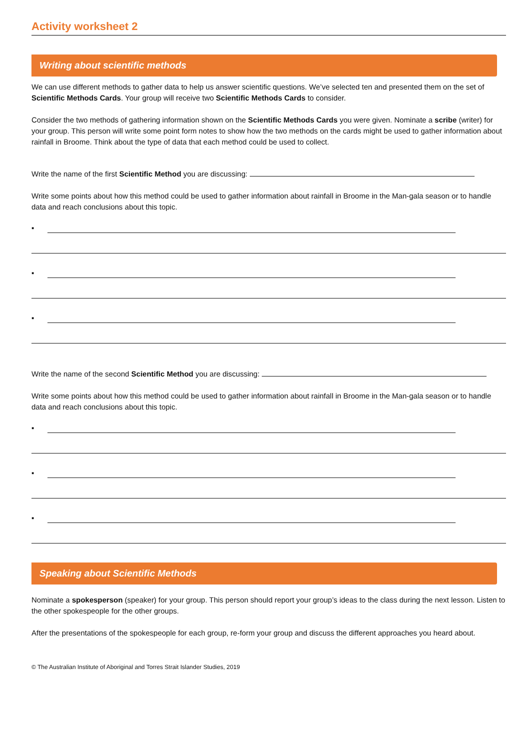Activity worksheet 2
Writing about scientific methods
We can use different methods to gather data to help us answer scientific questions. We’ve selected ten and presented them on the set of Scientific Methods Cards. Your group will receive two Scientific Methods Cards to consider.
Consider the two methods of gathering information shown on the Scientific Methods Cards you were given. Nominate a scribe (writer) for your group. This person will write some point form notes to show how the two methods on the cards might be used to gather information about rainfall in Broome. Think about the type of data that each method could be used to collect.
Write the name of the first Scientific Method you are discussing:
Write some points about how this method could be used to gather information about rainfall in Broome in the Man-gala season or to handle data and reach conclusions about this topic.
▪
▪
▪
Write the name of the second Scientific Method you are discussing:
Write some points about how this method could be used to gather information about rainfall in Broome in the Man-gala season or to handle data and reach conclusions about this topic.
▪
▪
▪
Speaking about Scientific Methods
Nominate a spokesperson (speaker) for your group. This person should report your group’s ideas to the class during the next lesson. Listen to the other spokespeople for the other groups.
After the presentations of the spokespeople for each group, re-form your group and discuss the different approaches you heard about.
© The Australian Institute of Aboriginal and Torres Strait Islander Studies, 2019